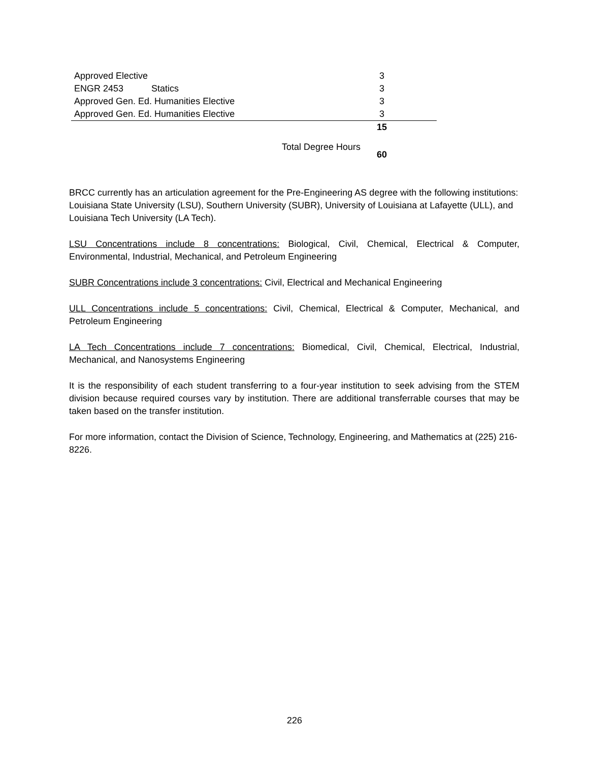| Approved Elective | | | 3 | |
| ENGR 2453 Statics | | | 3 | |
| Approved Gen. Ed. Humanities Elective | | | 3 | |
| Approved Gen. Ed. Humanities Elective | | | 3 | |
| | | | 15 | |
| | | Total Degree Hours | 60 | |
BRCC currently has an articulation agreement for the Pre-Engineering AS degree with the following institutions: Louisiana State University (LSU), Southern University (SUBR), University of Louisiana at Lafayette (ULL), and Louisiana Tech University (LA Tech).
LSU Concentrations include 8 concentrations: Biological, Civil, Chemical, Electrical & Computer, Environmental, Industrial, Mechanical, and Petroleum Engineering
SUBR Concentrations include 3 concentrations: Civil, Electrical and Mechanical Engineering
ULL Concentrations include 5 concentrations: Civil, Chemical, Electrical & Computer, Mechanical, and Petroleum Engineering
LA Tech Concentrations include 7 concentrations: Biomedical, Civil, Chemical, Electrical, Industrial, Mechanical, and Nanosystems Engineering
It is the responsibility of each student transferring to a four-year institution to seek advising from the STEM division because required courses vary by institution. There are additional transferrable courses that may be taken based on the transfer institution.
For more information, contact the Division of Science, Technology, Engineering, and Mathematics at (225) 216-8226.
226